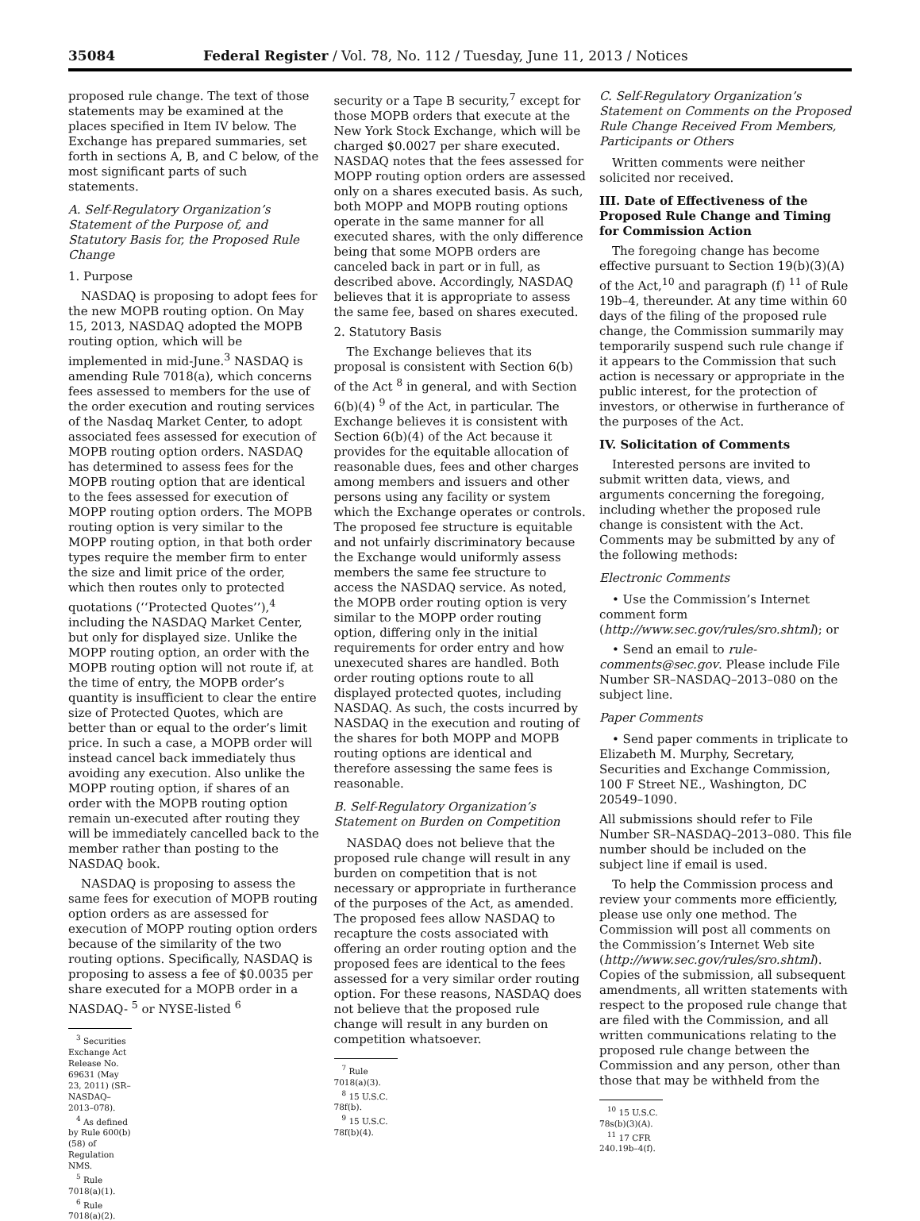35084 Federal Register / Vol. 78, No. 112 / Tuesday, June 11, 2013 / Notices
proposed rule change. The text of those statements may be examined at the places specified in Item IV below. The Exchange has prepared summaries, set forth in sections A, B, and C below, of the most significant parts of such statements.
A. Self-Regulatory Organization’s Statement of the Purpose of, and Statutory Basis for, the Proposed Rule Change
1. Purpose
NASDAQ is proposing to adopt fees for the new MOPB routing option. On May 15, 2013, NASDAQ adopted the MOPB routing option, which will be implemented in mid-June.<sup>3</sup> NASDAQ is amending Rule 7018(a), which concerns fees assessed to members for the use of the order execution and routing services of the Nasdaq Market Center, to adopt associated fees assessed for execution of MOPB routing option orders. NASDAQ has determined to assess fees for the MOPB routing option that are identical to the fees assessed for execution of MOPP routing option orders. The MOPB routing option is very similar to the MOPP routing option, in that both order types require the member firm to enter the size and limit price of the order, which then routes only to protected quotations (‘‘Protected Quotes’’),<sup>4</sup> including the NASDAQ Market Center, but only for displayed size. Unlike the MOPP routing option, an order with the MOPB routing option will not route if, at the time of entry, the MOPB order’s quantity is insufficient to clear the entire size of Protected Quotes, which are better than or equal to the order’s limit price. In such a case, a MOPB order will instead cancel back immediately thus avoiding any execution. Also unlike the MOPP routing option, if shares of an order with the MOPB routing option remain un-executed after routing they will be immediately cancelled back to the member rather than posting to the NASDAQ book.
NASDAQ is proposing to assess the same fees for execution of MOPB routing option orders as are assessed for execution of MOPP routing option orders because of the similarity of the two routing options. Specifically, NASDAQ is proposing to assess a fee of $0.0035 per share executed for a MOPB order in a NASDAQ- <sup>5</sup> or NYSE-listed <sup>6</sup>
<sup>3</sup> Securities Exchange Act Release No. 69631 (May 23, 2011) (SR–NASDAQ–2013–078).
<sup>4</sup> As defined by Rule 600(b)(58) of Regulation NMS.
<sup>5</sup> Rule 7018(a)(1).
<sup>6</sup> Rule 7018(a)(2).
security or a Tape B security,<sup>7</sup> except for those MOPB orders that execute at the New York Stock Exchange, which will be charged $0.0027 per share executed. NASDAQ notes that the fees assessed for MOPP routing option orders are assessed only on a shares executed basis. As such, both MOPP and MOPB routing options operate in the same manner for all executed shares, with the only difference being that some MOPB orders are canceled back in part or in full, as described above. Accordingly, NASDAQ believes that it is appropriate to assess the same fee, based on shares executed.
2. Statutory Basis
The Exchange believes that its proposal is consistent with Section 6(b) of the Act <sup>8</sup> in general, and with Section 6(b)(4) <sup>9</sup> of the Act, in particular. The Exchange believes it is consistent with Section 6(b)(4) of the Act because it provides for the equitable allocation of reasonable dues, fees and other charges among members and issuers and other persons using any facility or system which the Exchange operates or controls. The proposed fee structure is equitable and not unfairly discriminatory because the Exchange would uniformly assess members the same fee structure to access the NASDAQ service. As noted, the MOPB order routing option is very similar to the MOPP order routing option, differing only in the initial requirements for order entry and how unexecuted shares are handled. Both order routing options route to all displayed protected quotes, including NASDAQ. As such, the costs incurred by NASDAQ in the execution and routing of the shares for both MOPP and MOPB routing options are identical and therefore assessing the same fees is reasonable.
B. Self-Regulatory Organization’s Statement on Burden on Competition
NASDAQ does not believe that the proposed rule change will result in any burden on competition that is not necessary or appropriate in furtherance of the purposes of the Act, as amended. The proposed fees allow NASDAQ to recapture the costs associated with offering an order routing option and the proposed fees are identical to the fees assessed for a very similar order routing option. For these reasons, NASDAQ does not believe that the proposed rule change will result in any burden on competition whatsoever.
<sup>7</sup> Rule 7018(a)(3).
<sup>8</sup> 15 U.S.C. 78f(b).
<sup>9</sup> 15 U.S.C. 78f(b)(4).
C. Self-Regulatory Organization’s Statement on Comments on the Proposed Rule Change Received From Members, Participants or Others
Written comments were neither solicited nor received.
III. Date of Effectiveness of the Proposed Rule Change and Timing for Commission Action
The foregoing change has become effective pursuant to Section 19(b)(3)(A) of the Act,<sup>10</sup> and paragraph (f) <sup>11</sup> of Rule 19b–4, thereunder. At any time within 60 days of the filing of the proposed rule change, the Commission summarily may temporarily suspend such rule change if it appears to the Commission that such action is necessary or appropriate in the public interest, for the protection of investors, or otherwise in furtherance of the purposes of the Act.
IV. Solicitation of Comments
Interested persons are invited to submit written data, views, and arguments concerning the foregoing, including whether the proposed rule change is consistent with the Act. Comments may be submitted by any of the following methods:
Electronic Comments
• Use the Commission’s Internet comment form (http://www.sec.gov/rules/sro.shtml); or
• Send an email to rule-comments@sec.gov. Please include File Number SR–NASDAQ–2013–080 on the subject line.
Paper Comments
• Send paper comments in triplicate to Elizabeth M. Murphy, Secretary, Securities and Exchange Commission, 100 F Street NE., Washington, DC 20549–1090.
All submissions should refer to File Number SR–NASDAQ–2013–080. This file number should be included on the subject line if email is used.
To help the Commission process and review your comments more efficiently, please use only one method. The Commission will post all comments on the Commission’s Internet Web site (http://www.sec.gov/rules/sro.shtml). Copies of the submission, all subsequent amendments, all written statements with respect to the proposed rule change that are filed with the Commission, and all written communications relating to the proposed rule change between the Commission and any person, other than those that may be withheld from the
<sup>10</sup> 15 U.S.C. 78s(b)(3)(A).
<sup>11</sup> 17 CFR 240.19b–4(f).